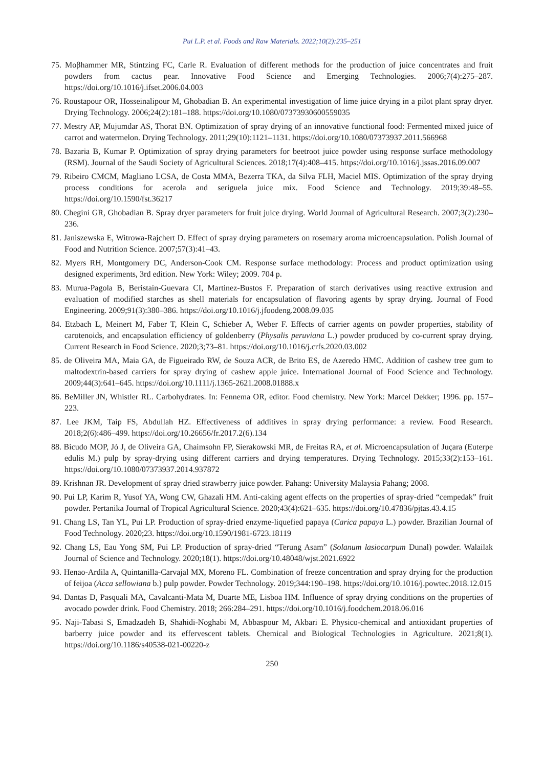Pui L.P. et al. Foods and Raw Materials. 2022;10(2):235–251
75. Moβhammer MR, Stintzing FC, Carle R. Evaluation of different methods for the production of juice concentrates and fruit powders from cactus pear. Innovative Food Science and Emerging Technologies. 2006;7(4):275–287. https://doi.org/10.1016/j.ifset.2006.04.003
76. Roustapour OR, Hosseinalipour M, Ghobadian B. An experimental investigation of lime juice drying in a pilot plant spray dryer. Drying Technology. 2006;24(2):181–188. https://doi.org/10.1080/07373930600559035
77. Mestry AP, Mujumdar AS, Thorat BN. Optimization of spray drying of an innovative functional food: Fermented mixed juice of carrot and watermelon. Drying Technology. 2011;29(10):1121–1131. https://doi.org/10.1080/07373937.2011.566968
78. Bazaria B, Kumar P. Optimization of spray drying parameters for beetroot juice powder using response surface methodology (RSM). Journal of the Saudi Society of Agricultural Sciences. 2018;17(4):408–415. https://doi.org/10.1016/j.jssas.2016.09.007
79. Ribeiro CMCM, Magliano LCSA, de Costa MMA, Bezerra TKA, da Silva FLH, Maciel MIS. Optimization of the spray drying process conditions for acerola and seriguela juice mix. Food Science and Technology. 2019;39:48–55. https://doi.org/10.1590/fst.36217
80. Chegini GR, Ghobadian B. Spray dryer parameters for fruit juice drying. World Journal of Agricultural Research. 2007;3(2):230–236.
81. Janiszewska E, Witrowa-Rajchert D. Effect of spray drying parameters on rosemary aroma microencapsulation. Polish Journal of Food and Nutrition Science. 2007;57(3):41–43.
82. Myers RH, Montgomery DC, Anderson-Cook CM. Response surface methodology: Process and product optimization using designed experiments, 3rd edition. New York: Wiley; 2009. 704 p.
83. Murua-Pagola B, Beristain-Guevara CI, Martinez-Bustos F. Preparation of starch derivatives using reactive extrusion and evaluation of modified starches as shell materials for encapsulation of flavoring agents by spray drying. Journal of Food Engineering. 2009;91(3):380–386. https://doi.org/10.1016/j.jfoodeng.2008.09.035
84. Etzbach L, Meinert M, Faber T, Klein C, Schieber A, Weber F. Effects of carrier agents on powder properties, stability of carotenoids, and encapsulation efficiency of goldenberry (Physalis peruviana L.) powder produced by co-current spray drying. Current Research in Food Science. 2020;3;73–81. https://doi.org/10.1016/j.crfs.2020.03.002
85. de Oliveira MA, Maia GA, de Figueirado RW, de Souza ACR, de Brito ES, de Azeredo HMC. Addition of cashew tree gum to maltodextrin-based carriers for spray drying of cashew apple juice. International Journal of Food Science and Technology. 2009;44(3):641–645. https://doi.org/10.1111/j.1365-2621.2008.01888.x
86. BeMiller JN, Whistler RL. Carbohydrates. In: Fennema OR, editor. Food chemistry. New York: Marcel Dekker; 1996. pp. 157–223.
87. Lee JKM, Taip FS, Abdullah HZ. Effectiveness of additives in spray drying performance: a review. Food Research. 2018;2(6):486–499. https://doi.org/10.26656/fr.2017.2(6).134
88. Bicudo MOP, Jó J, de Oliveira GA, Chaimsohn FP, Sierakowski MR, de Freitas RA, et al. Microencapsulation of Juçara (Euterpe edulis M.) pulp by spray-drying using different carriers and drying temperatures. Drying Technology. 2015;33(2):153–161. https://doi.org/10.1080/07373937.2014.937872
89. Krishnan JR. Development of spray dried strawberry juice powder. Pahang: University Malaysia Pahang; 2008.
90. Pui LP, Karim R, Yusof YA, Wong CW, Ghazali HM. Anti-caking agent effects on the properties of spray-dried “cempedak” fruit powder. Pertanika Journal of Tropical Agricultural Science. 2020;43(4):621–635. https://doi.org/10.47836/pjtas.43.4.15
91. Chang LS, Tan YL, Pui LP. Production of spray-dried enzyme-liquefied papaya (Carica papaya L.) powder. Brazilian Journal of Food Technology. 2020;23. https://doi.org/10.1590/1981-6723.18119
92. Chang LS, Eau Yong SM, Pui LP. Production of spray-dried “Terung Asam” (Solanum lasiocarpum Dunal) powder. Walailak Journal of Science and Technology. 2020;18(1). https://doi.org/10.48048/wjst.2021.6922
93. Henao-Ardila A, Quintanilla-Carvajal MX, Moreno FL. Combination of freeze concentration and spray drying for the production of feijoa (Acca sellowiana b.) pulp powder. Powder Technology. 2019;344:190–198. https://doi.org/10.1016/j.powtec.2018.12.015
94. Dantas D, Pasquali MA, Cavalcanti-Mata M, Duarte ME, Lisboa HM. Influence of spray drying conditions on the properties of avocado powder drink. Food Chemistry. 2018; 266:284–291. https://doi.org/10.1016/j.foodchem.2018.06.016
95. Naji-Tabasi S, Emadzadeh B, Shahidi-Noghabi M, Abbaspour M, Akbari E. Physico-chemical and antioxidant properties of barberry juice powder and its effervescent tablets. Chemical and Biological Technologies in Agriculture. 2021;8(1). https://doi.org/10.1186/s40538-021-00220-z
250